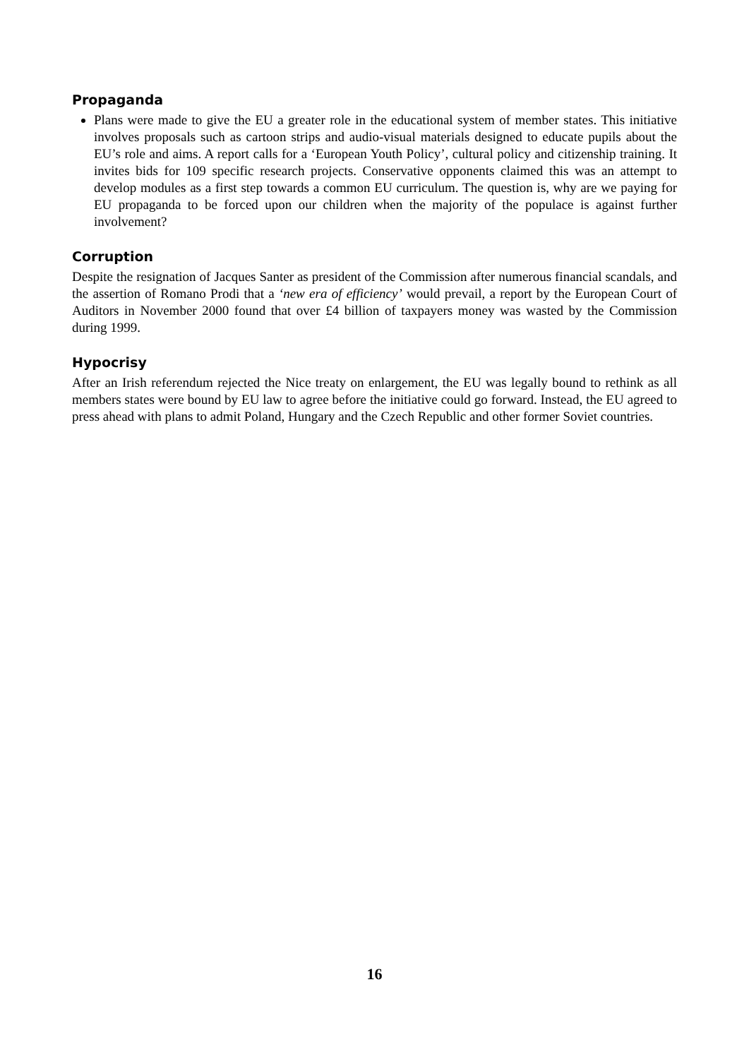Propaganda
Plans were made to give the EU a greater role in the educational system of member states. This initiative involves proposals such as cartoon strips and audio-visual materials designed to educate pupils about the EU’s role and aims. A report calls for a ‘European Youth Policy’, cultural policy and citizenship training. It invites bids for 109 specific research projects. Conservative opponents claimed this was an attempt to develop modules as a first step towards a common EU curriculum. The question is, why are we paying for EU propaganda to be forced upon our children when the majority of the populace is against further involvement?
Corruption
Despite the resignation of Jacques Santer as president of the Commission after numerous financial scandals, and the assertion of Romano Prodi that a ‘new era of efficiency’ would prevail, a report by the European Court of Auditors in November 2000 found that over £4 billion of taxpayers money was wasted by the Commission during 1999.
Hypocrisy
After an Irish referendum rejected the Nice treaty on enlargement, the EU was legally bound to rethink as all members states were bound by EU law to agree before the initiative could go forward. Instead, the EU agreed to press ahead with plans to admit Poland, Hungary and the Czech Republic and other former Soviet countries.
16